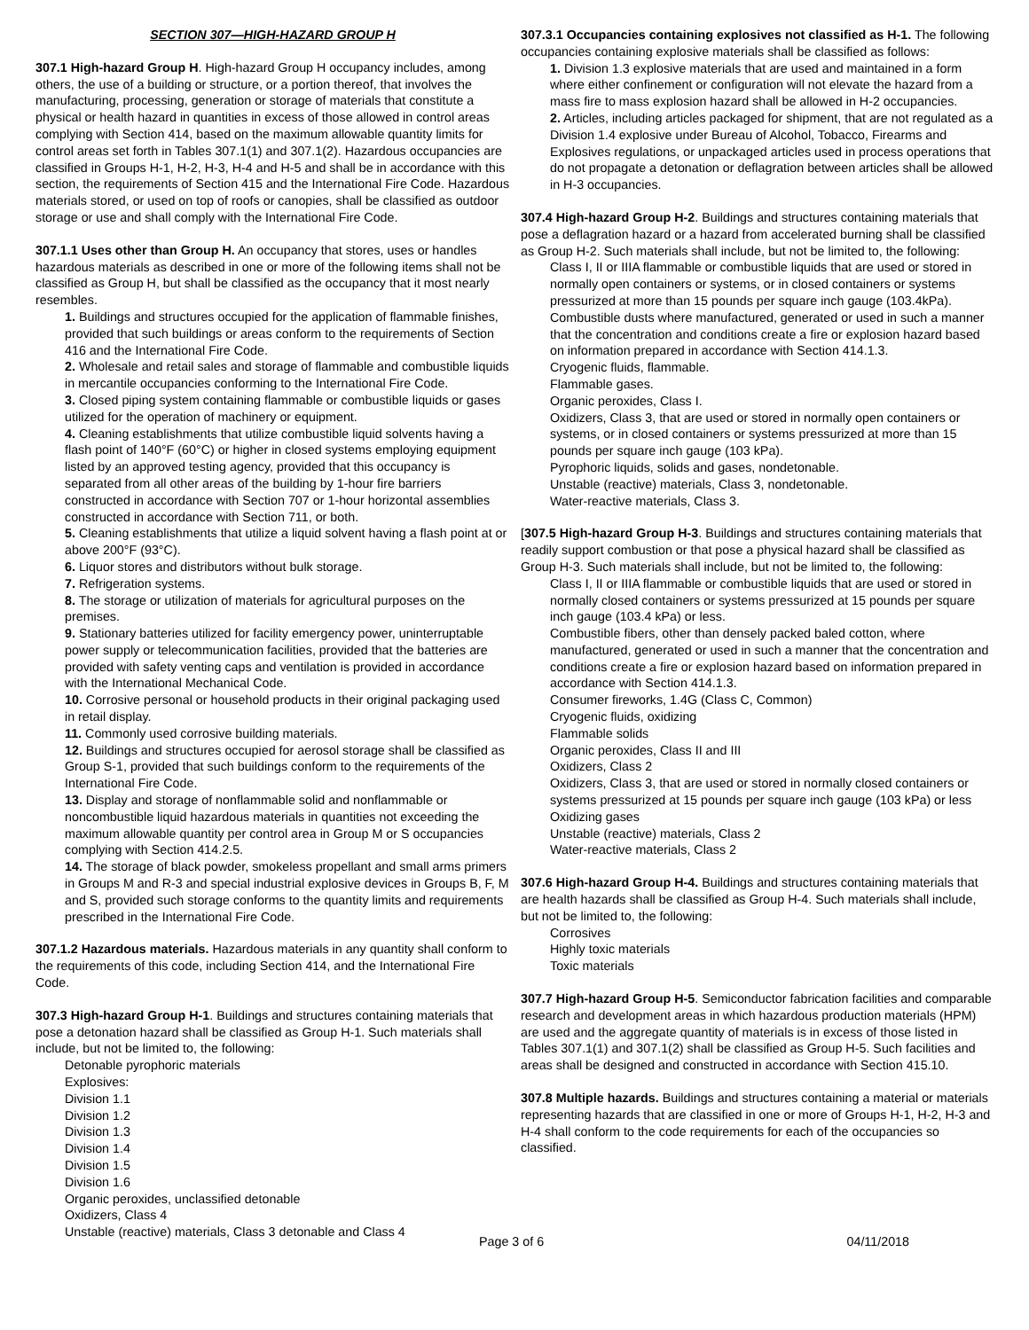SECTION 307—HIGH-HAZARD GROUP H
307.1 High-hazard Group H. High-hazard Group H occupancy includes, among others, the use of a building or structure, or a portion thereof, that involves the manufacturing, processing, generation or storage of materials that constitute a physical or health hazard in quantities in excess of those allowed in control areas complying with Section 414, based on the maximum allowable quantity limits for control areas set forth in Tables 307.1(1) and 307.1(2). Hazardous occupancies are classified in Groups H-1, H-2, H-3, H-4 and H-5 and shall be in accordance with this section, the requirements of Section 415 and the International Fire Code. Hazardous materials stored, or used on top of roofs or canopies, shall be classified as outdoor storage or use and shall comply with the International Fire Code.
307.1.1 Uses other than Group H. An occupancy that stores, uses or handles hazardous materials as described in one or more of the following items shall not be classified as Group H, but shall be classified as the occupancy that it most nearly resembles.
1. Buildings and structures occupied for the application of flammable finishes, provided that such buildings or areas conform to the requirements of Section 416 and the International Fire Code.
2. Wholesale and retail sales and storage of flammable and combustible liquids in mercantile occupancies conforming to the International Fire Code.
3. Closed piping system containing flammable or combustible liquids or gases utilized for the operation of machinery or equipment.
4. Cleaning establishments that utilize combustible liquid solvents having a flash point of 140°F (60°C) or higher in closed systems employing equipment listed by an approved testing agency, provided that this occupancy is separated from all other areas of the building by 1-hour fire barriers constructed in accordance with Section 707 or 1-hour horizontal assemblies constructed in accordance with Section 711, or both.
5. Cleaning establishments that utilize a liquid solvent having a flash point at or above 200°F (93°C).
6. Liquor stores and distributors without bulk storage.
7. Refrigeration systems.
8. The storage or utilization of materials for agricultural purposes on the premises.
9. Stationary batteries utilized for facility emergency power, uninterruptable power supply or telecommunication facilities, provided that the batteries are provided with safety venting caps and ventilation is provided in accordance with the International Mechanical Code.
10. Corrosive personal or household products in their original packaging used in retail display.
11. Commonly used corrosive building materials.
12. Buildings and structures occupied for aerosol storage shall be classified as Group S-1, provided that such buildings conform to the requirements of the International Fire Code.
13. Display and storage of nonflammable solid and nonflammable or noncombustible liquid hazardous materials in quantities not exceeding the maximum allowable quantity per control area in Group M or S occupancies complying with Section 414.2.5.
14. The storage of black powder, smokeless propellant and small arms primers in Groups M and R-3 and special industrial explosive devices in Groups B, F, M and S, provided such storage conforms to the quantity limits and requirements prescribed in the International Fire Code.
307.1.2 Hazardous materials. Hazardous materials in any quantity shall conform to the requirements of this code, including Section 414, and the International Fire Code.
307.3 High-hazard Group H-1. Buildings and structures containing materials that pose a detonation hazard shall be classified as Group H-1. Such materials shall include, but not be limited to, the following:
Detonable pyrophoric materials
Explosives:
Division 1.1
Division 1.2
Division 1.3
Division 1.4
Division 1.5
Division 1.6
Organic peroxides, unclassified detonable
Oxidizers, Class 4
Unstable (reactive) materials, Class 3 detonable and Class 4
307.3.1 Occupancies containing explosives not classified as H-1. The following occupancies containing explosive materials shall be classified as follows:
1. Division 1.3 explosive materials that are used and maintained in a form where either confinement or configuration will not elevate the hazard from a mass fire to mass explosion hazard shall be allowed in H-2 occupancies.
2. Articles, including articles packaged for shipment, that are not regulated as a Division 1.4 explosive under Bureau of Alcohol, Tobacco, Firearms and Explosives regulations, or unpackaged articles used in process operations that do not propagate a detonation or deflagration between articles shall be allowed in H-3 occupancies.
307.4 High-hazard Group H-2. Buildings and structures containing materials that pose a deflagration hazard or a hazard from accelerated burning shall be classified as Group H-2. Such materials shall include, but not be limited to, the following:
Class I, II or IIIA flammable or combustible liquids that are used or stored in normally open containers or systems, or in closed containers or systems pressurized at more than 15 pounds per square inch gauge (103.4kPa).
Combustible dusts where manufactured, generated or used in such a manner that the concentration and conditions create a fire or explosion hazard based on information prepared in accordance with Section 414.1.3.
Cryogenic fluids, flammable.
Flammable gases.
Organic peroxides, Class I.
Oxidizers, Class 3, that are used or stored in normally open containers or systems, or in closed containers or systems pressurized at more than 15 pounds per square inch gauge (103 kPa).
Pyrophoric liquids, solids and gases, nondetonable.
Unstable (reactive) materials, Class 3, nondetonable.
Water-reactive materials, Class 3.
[307.5 High-hazard Group H-3. Buildings and structures containing materials that readily support combustion or that pose a physical hazard shall be classified as Group H-3. Such materials shall include, but not be limited to, the following:
Class I, II or IIIA flammable or combustible liquids that are used or stored in normally closed containers or systems pressurized at 15 pounds per square inch gauge (103.4 kPa) or less.
Combustible fibers, other than densely packed baled cotton, where manufactured, generated or used in such a manner that the concentration and conditions create a fire or explosion hazard based on information prepared in accordance with Section 414.1.3.
Consumer fireworks, 1.4G (Class C, Common)
Cryogenic fluids, oxidizing
Flammable solids
Organic peroxides, Class II and III
Oxidizers, Class 2
Oxidizers, Class 3, that are used or stored in normally closed containers or systems pressurized at 15 pounds per square inch gauge (103 kPa) or less
Oxidizing gases
Unstable (reactive) materials, Class 2
Water-reactive materials, Class 2
307.6 High-hazard Group H-4. Buildings and structures containing materials that are health hazards shall be classified as Group H-4. Such materials shall include, but not be limited to, the following:
Corrosives
Highly toxic materials
Toxic materials
307.7 High-hazard Group H-5. Semiconductor fabrication facilities and comparable research and development areas in which hazardous production materials (HPM) are used and the aggregate quantity of materials is in excess of those listed in Tables 307.1(1) and 307.1(2) shall be classified as Group H-5. Such facilities and areas shall be designed and constructed in accordance with Section 415.10.
307.8 Multiple hazards. Buildings and structures containing a material or materials representing hazards that are classified in one or more of Groups H-1, H-2, H-3 and H-4 shall conform to the code requirements for each of the occupancies so classified.
Page 3 of 6 04/11/2018